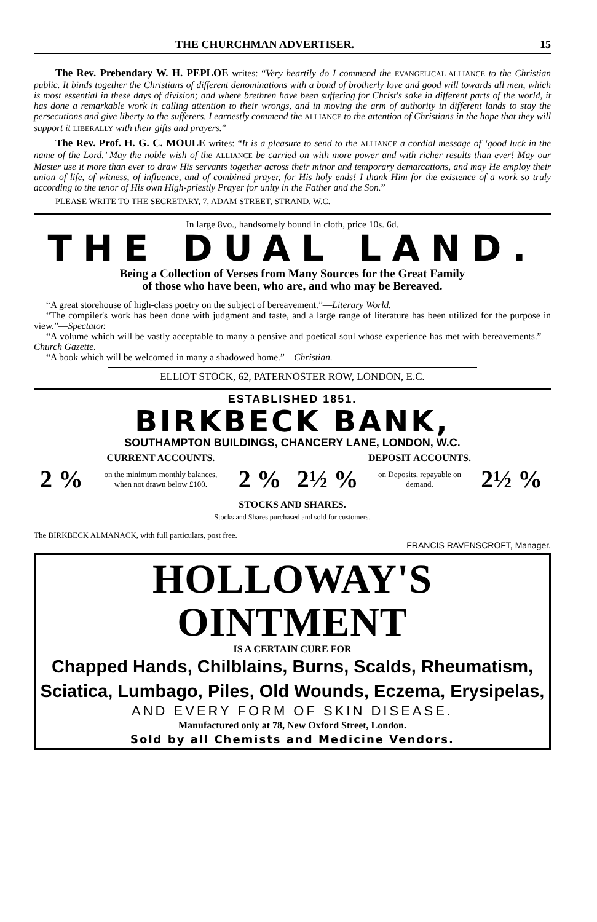THE CHURCHMAN ADVERTISER. 15
The Rev. Prebendary W. H. PEPLOE writes: “Very heartily do I commend the EVANGELICAL ALLIANCE to the Christian public. It binds together the Christians of different denominations with a bond of brotherly love and good will towards all men, which is most essential in these days of division; and where brethren have been suffering for Christ's sake in different parts of the world, it has done a remarkable work in calling attention to their wrongs, and in moving the arm of authority in different lands to stay the persecutions and give liberty to the sufferers. I earnestly commend the ALLIANCE to the attention of Christians in the hope that they will support it LIBERALLY with their gifts and prayers.”
The Rev. Prof. H. G. C. MOULE writes: “It is a pleasure to send to the ALLIANCE a cordial message of ‘good luck in the name of the Lord.’ May the noble wish of the ALLIANCE be carried on with more power and with richer results than ever! May our Master use it more than ever to draw His servants together across their minor and temporary demarcations, and may He employ their union of life, of witness, of influence, and of combined prayer, for His holy ends! I thank Him for the existence of a work so truly according to the tenor of His own High-priestly Prayer for unity in the Father and the Son.”
PLEASE WRITE TO THE SECRETARY, 7, ADAM STREET, STRAND, W.C.
In large 8vo., handsomely bound in cloth, price 10s. 6d.
THE DUAL LAND.
Being a Collection of Verses from Many Sources for the Great Family
of those who have been, who are, and who may be Bereaved.
“A great storehouse of high-class poetry on the subject of bereavement.”—Literary World.
“The compiler's work has been done with judgment and taste, and a large range of literature has been utilized for the purpose in view.”—Spectator.
“A volume which will be vastly acceptable to many a pensive and poetical soul whose experience has met with bereavements.”—Church Gazette.
“A book which will be welcomed in many a shadowed home.”—Christian.
ELLIOT STOCK, 62, PATERNOSTER ROW, LONDON, E.C.
ESTABLISHED 1851.
BIRKBECK BANK,
SOUTHAMPTON BUILDINGS, CHANCERY LANE, LONDON, W.C.
| CURRENT ACCOUNTS. | | | DEPOSIT ACCOUNTS. | | |
| --- | --- | --- | --- | --- | --- |
| 2 % | on the minimum monthly balances, when not drawn below £100. | 2 % | 2½ % | on Deposits, repayable on demand. | 2½ % |
STOCKS AND SHARES.
Stocks and Shares purchased and sold for customers.
The BIRKBECK ALMANACK, with full particulars, post free.
FRANCIS RAVENSCROFT, Manager.
HOLLOWAY'S OINTMENT
IS A CERTAIN CURE FOR
Chapped Hands, Chilblains, Burns, Scalds, Rheumatism,
Sciatica, Lumbago, Piles, Old Wounds, Eczema, Erysipelas,
AND EVERY FORM OF SKIN DISEASE.
Manufactured only at 78, New Oxford Street, London.
Sold by all Chemists and Medicine Vendors.